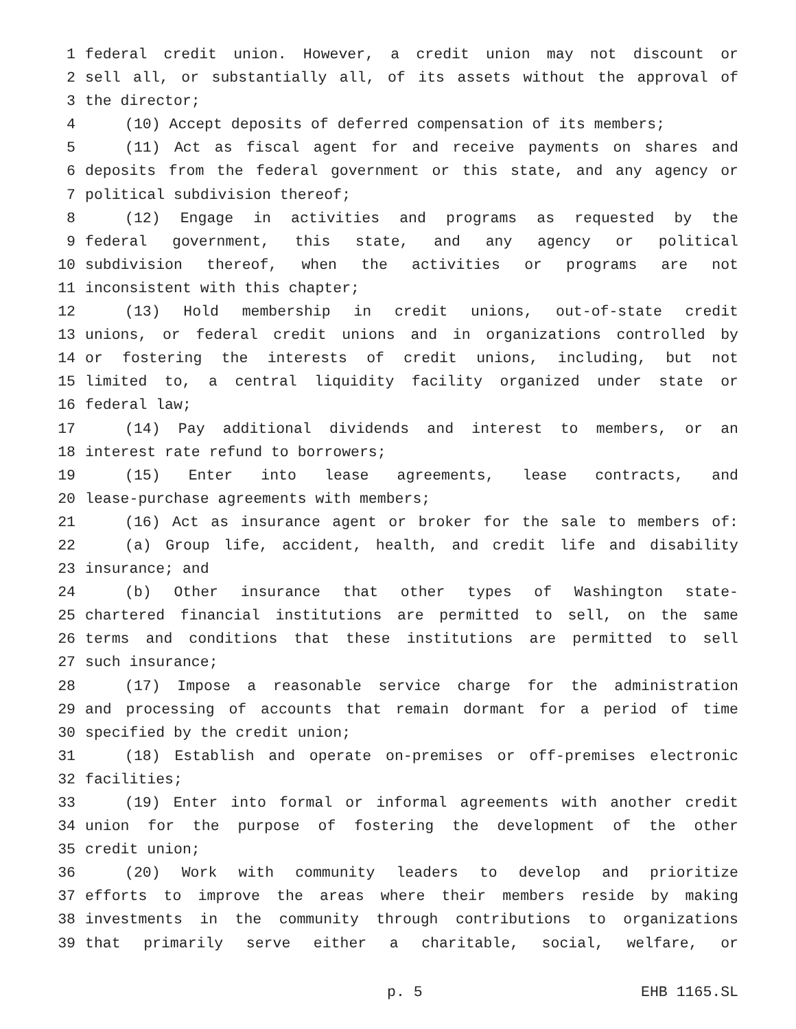1 federal credit union. However, a credit union may not discount or
2 sell all, or substantially all, of its assets without the approval of
3 the director;
4 (10) Accept deposits of deferred compensation of its members;
5 (11) Act as fiscal agent for and receive payments on shares and
6 deposits from the federal government or this state, and any agency or
7 political subdivision thereof;
8 (12) Engage in activities and programs as requested by the
9 federal government, this state, and any agency or political
10 subdivision thereof, when the activities or programs are not
11 inconsistent with this chapter;
12 (13) Hold membership in credit unions, out-of-state credit
13 unions, or federal credit unions and in organizations controlled by
14 or fostering the interests of credit unions, including, but not
15 limited to, a central liquidity facility organized under state or
16 federal law;
17 (14) Pay additional dividends and interest to members, or an
18 interest rate refund to borrowers;
19 (15) Enter into lease agreements, lease contracts, and
20 lease-purchase agreements with members;
21 (16) Act as insurance agent or broker for the sale to members of:
22 (a) Group life, accident, health, and credit life and disability
23 insurance; and
24 (b) Other insurance that other types of Washington state-
25 chartered financial institutions are permitted to sell, on the same
26 terms and conditions that these institutions are permitted to sell
27 such insurance;
28 (17) Impose a reasonable service charge for the administration
29 and processing of accounts that remain dormant for a period of time
30 specified by the credit union;
31 (18) Establish and operate on-premises or off-premises electronic
32 facilities;
33 (19) Enter into formal or informal agreements with another credit
34 union for the purpose of fostering the development of the other
35 credit union;
36 (20) Work with community leaders to develop and prioritize
37 efforts to improve the areas where their members reside by making
38 investments in the community through contributions to organizations
39 that primarily serve either a charitable, social, welfare, or
p. 5 EHB 1165.SL